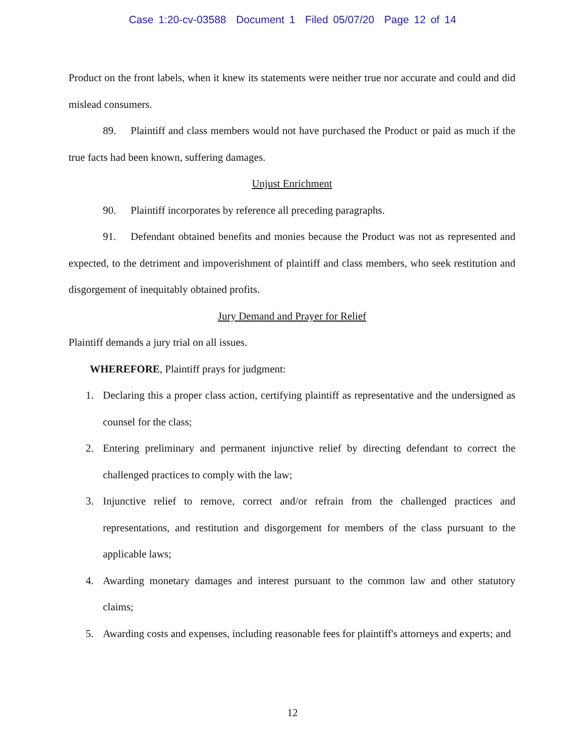Case 1:20-cv-03588 Document 1 Filed 05/07/20 Page 12 of 14
Product on the front labels, when it knew its statements were neither true nor accurate and could and did mislead consumers.
89. Plaintiff and class members would not have purchased the Product or paid as much if the true facts had been known, suffering damages.
Unjust Enrichment
90. Plaintiff incorporates by reference all preceding paragraphs.
91. Defendant obtained benefits and monies because the Product was not as represented and expected, to the detriment and impoverishment of plaintiff and class members, who seek restitution and disgorgement of inequitably obtained profits.
Jury Demand and Prayer for Relief
Plaintiff demands a jury trial on all issues.
WHEREFORE, Plaintiff prays for judgment:
1. Declaring this a proper class action, certifying plaintiff as representative and the undersigned as counsel for the class;
2. Entering preliminary and permanent injunctive relief by directing defendant to correct the challenged practices to comply with the law;
3. Injunctive relief to remove, correct and/or refrain from the challenged practices and representations, and restitution and disgorgement for members of the class pursuant to the applicable laws;
4. Awarding monetary damages and interest pursuant to the common law and other statutory claims;
5. Awarding costs and expenses, including reasonable fees for plaintiff's attorneys and experts; and
12